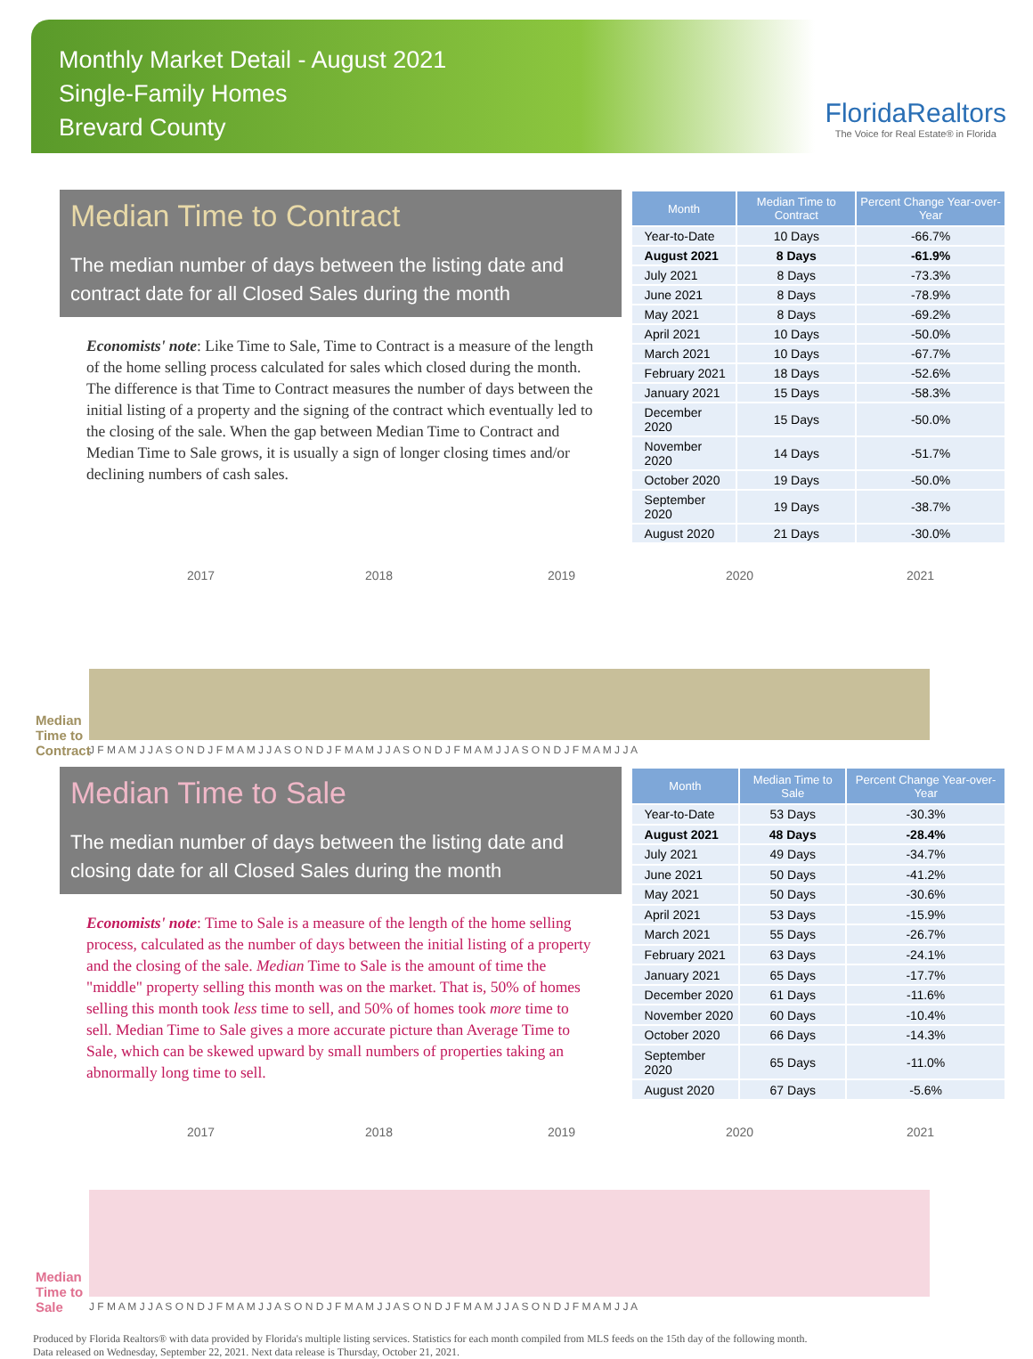Monthly Market Detail - August 2021
Single-Family Homes
Brevard County
FloridaRealtors
The Voice for Real Estate® in Florida
Median Time to Contract
The median number of days between the listing date and contract date for all Closed Sales during the month
Economists' note: Like Time to Sale, Time to Contract is a measure of the length of the home selling process calculated for sales which closed during the month. The difference is that Time to Contract measures the number of days between the initial listing of a property and the signing of the contract which eventually led to the closing of the sale. When the gap between Median Time to Contract and Median Time to Sale grows, it is usually a sign of longer closing times and/or declining numbers of cash sales.
| Month | Median Time to Contract | Percent Change Year-over-Year |
| --- | --- | --- |
| Year-to-Date | 10 Days | -66.7% |
| August 2021 | 8 Days | -61.9% |
| July 2021 | 8 Days | -73.3% |
| June 2021 | 8 Days | -78.9% |
| May 2021 | 8 Days | -69.2% |
| April 2021 | 10 Days | -50.0% |
| March 2021 | 10 Days | -67.7% |
| February 2021 | 18 Days | -52.6% |
| January 2021 | 15 Days | -58.3% |
| December 2020 | 15 Days | -50.0% |
| November 2020 | 14 Days | -51.7% |
| October 2020 | 19 Days | -50.0% |
| September 2020 | 19 Days | -38.7% |
| August 2020 | 21 Days | -30.0% |
Median Time to Contract
2017
2018
2019
2020
2021
J F M A M J J A S O N D J F M A M J J A S O N D J F M A M J J A S O N D J F M A M J J A S O N D J F M A M J J A
Median Time to Sale
The median number of days between the listing date and closing date for all Closed Sales during the month
Economists' note: Time to Sale is a measure of the length of the home selling process, calculated as the number of days between the initial listing of a property and the closing of the sale. Median Time to Sale is the amount of time the "middle" property selling this month was on the market. That is, 50% of homes selling this month took less time to sell, and 50% of homes took more time to sell. Median Time to Sale gives a more accurate picture than Average Time to Sale, which can be skewed upward by small numbers of properties taking an abnormally long time to sell.
| Month | Median Time to Sale | Percent Change Year-over-Year |
| --- | --- | --- |
| Year-to-Date | 53 Days | -30.3% |
| August 2021 | 48 Days | -28.4% |
| July 2021 | 49 Days | -34.7% |
| June 2021 | 50 Days | -41.2% |
| May 2021 | 50 Days | -30.6% |
| April 2021 | 53 Days | -15.9% |
| March 2021 | 55 Days | -26.7% |
| February 2021 | 63 Days | -24.1% |
| January 2021 | 65 Days | -17.7% |
| December 2020 | 61 Days | -11.6% |
| November 2020 | 60 Days | -10.4% |
| October 2020 | 66 Days | -14.3% |
| September 2020 | 65 Days | -11.0% |
| August 2020 | 67 Days | -5.6% |
Median Time to Sale
2017
2018
2019
2020
2021
J F M A M J J A S O N D J F M A M J J A S O N D J F M A M J J A S O N D J F M A M J J A S O N D J F M A M J J A
Produced by Florida Realtors® with data provided by Florida's multiple listing services. Statistics for each month compiled from MLS feeds on the 15th day of the following month.
Data released on Wednesday, September 22, 2021. Next data release is Thursday, October 21, 2021.